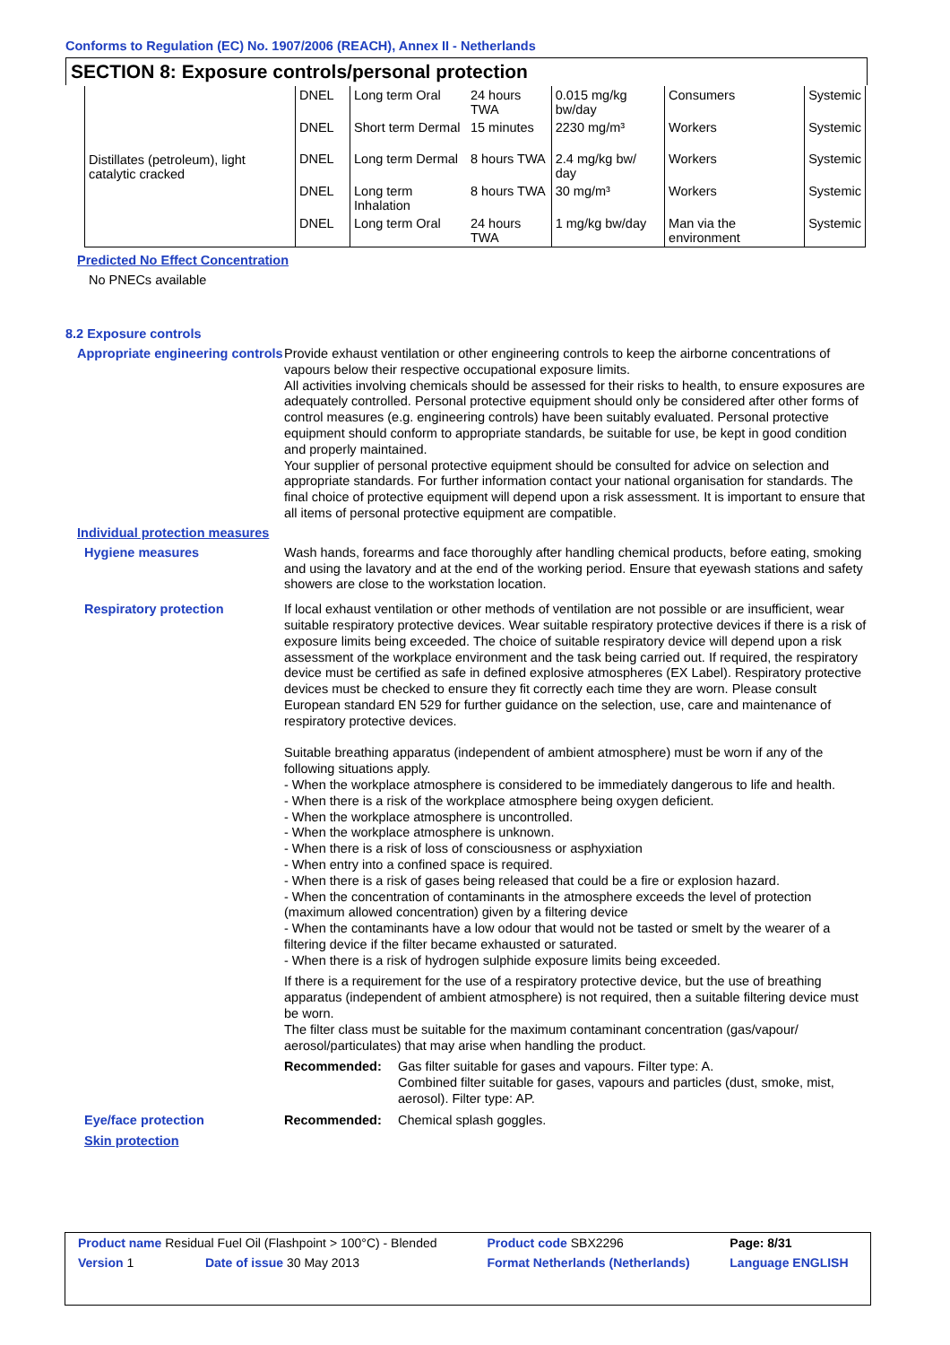Conforms to Regulation (EC) No. 1907/2006 (REACH), Annex II - Netherlands
SECTION 8: Exposure controls/personal protection
| Distillates (petroleum), light catalytic cracked | DNEL | Long term Oral | 24 hours TWA | 0.015 mg/kg bw/day | Consumers | Systemic |
| | DNEL | Short term Dermal | 15 minutes | 2230 mg/m³ | Workers | Systemic |
| | DNEL | Long term Dermal | 8 hours TWA | 2.4 mg/kg bw/ day | Workers | Systemic |
| | DNEL | Long term Inhalation | 8 hours TWA | 30 mg/m³ | Workers | Systemic |
| | DNEL | Long term Oral | 24 hours TWA | 1 mg/kg bw/day | Man via the environment | Systemic |
Predicted No Effect Concentration
No PNECs available
8.2 Exposure controls
Appropriate engineering controls
Provide exhaust ventilation or other engineering controls to keep the airborne concentrations of vapours below their respective occupational exposure limits.
All activities involving chemicals should be assessed for their risks to health, to ensure exposures are adequately controlled. Personal protective equipment should only be considered after other forms of control measures (e.g. engineering controls) have been suitably evaluated. Personal protective equipment should conform to appropriate standards, be suitable for use, be kept in good condition and properly maintained.
Your supplier of personal protective equipment should be consulted for advice on selection and appropriate standards. For further information contact your national organisation for standards. The final choice of protective equipment will depend upon a risk assessment. It is important to ensure that all items of personal protective equipment are compatible.
Individual protection measures
Hygiene measures
Wash hands, forearms and face thoroughly after handling chemical products, before eating, smoking and using the lavatory and at the end of the working period. Ensure that eyewash stations and safety showers are close to the workstation location.
Respiratory protection
If local exhaust ventilation or other methods of ventilation are not possible or are insufficient, wear suitable respiratory protective devices. Wear suitable respiratory protective devices if there is a risk of exposure limits being exceeded. The choice of suitable respiratory device will depend upon a risk assessment of the workplace environment and the task being carried out. If required, the respiratory device must be certified as safe in defined explosive atmospheres (EX Label). Respiratory protective devices must be checked to ensure they fit correctly each time they are worn. Please consult European standard EN 529 for further guidance on the selection, use, care and maintenance of respiratory protective devices.
Suitable breathing apparatus (independent of ambient atmosphere) must be worn if any of the following situations apply.
- When the workplace atmosphere is considered to be immediately dangerous to life and health.
- When there is a risk of the workplace atmosphere being oxygen deficient.
- When the workplace atmosphere is uncontrolled.
- When the workplace atmosphere is unknown.
- When there is a risk of loss of consciousness or asphyxiation
- When entry into a confined space is required.
- When there is a risk of gases being released that could be a fire or explosion hazard.
- When the concentration of contaminants in the atmosphere exceeds the level of protection (maximum allowed concentration) given by a filtering device
- When the contaminants have a low odour that would not be tasted or smelt by the wearer of a filtering device if the filter became exhausted or saturated.
- When there is a risk of hydrogen sulphide exposure limits being exceeded.
If there is a requirement for the use of a respiratory protective device, but the use of breathing apparatus (independent of ambient atmosphere) is not required, then a suitable filtering device must be worn.
The filter class must be suitable for the maximum contaminant concentration (gas/vapour/ aerosol/particulates) that may arise when handling the product.
Recommended: Gas filter suitable for gases and vapours. Filter type: A.
Combined filter suitable for gases, vapours and particles (dust, smoke, mist, aerosol). Filter type: AP.
Eye/face protection
Recommended: Chemical splash goggles.
Skin protection
| Product name Residual Fuel Oil (Flashpoint > 100°C) - Blended | | Product code SBX2296 | Page: 8/31 |
| Version 1 | Date of issue 30 May 2013 | Format Netherlands (Netherlands) | Language ENGLISH |